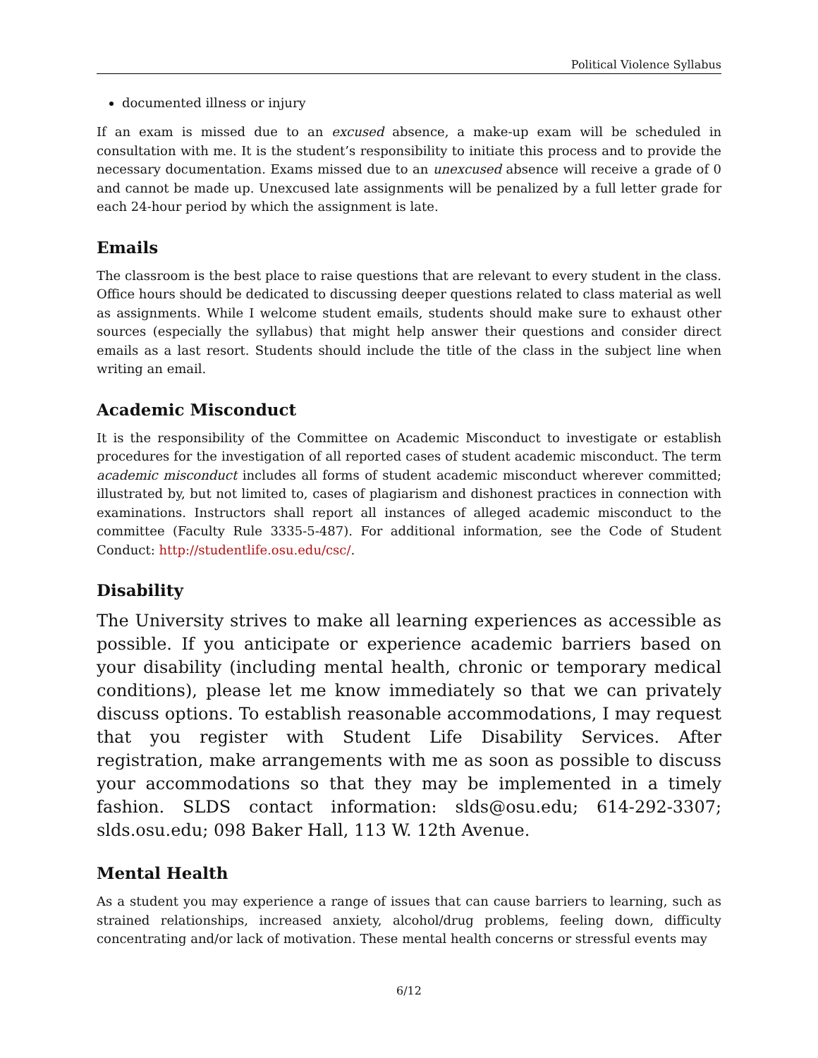Political Violence Syllabus
documented illness or injury
If an exam is missed due to an excused absence, a make-up exam will be scheduled in consultation with me. It is the student’s responsibility to initiate this process and to provide the necessary documentation. Exams missed due to an unexcused absence will receive a grade of 0 and cannot be made up. Unexcused late assignments will be penalized by a full letter grade for each 24-hour period by which the assignment is late.
Emails
The classroom is the best place to raise questions that are relevant to every student in the class. Office hours should be dedicated to discussing deeper questions related to class material as well as assignments. While I welcome student emails, students should make sure to exhaust other sources (especially the syllabus) that might help answer their questions and consider direct emails as a last resort. Students should include the title of the class in the subject line when writing an email.
Academic Misconduct
It is the responsibility of the Committee on Academic Misconduct to investigate or establish procedures for the investigation of all reported cases of student academic misconduct. The term academic misconduct includes all forms of student academic misconduct wherever committed; illustrated by, but not limited to, cases of plagiarism and dishonest practices in connection with examinations. Instructors shall report all instances of alleged academic misconduct to the committee (Faculty Rule 3335-5-487). For additional information, see the Code of Student Conduct: http://studentlife.osu.edu/csc/.
Disability
The University strives to make all learning experiences as accessible as possible. If you anticipate or experience academic barriers based on your disability (including mental health, chronic or temporary medical conditions), please let me know immediately so that we can privately discuss options. To establish reasonable accommodations, I may request that you register with Student Life Disability Services. After registration, make arrangements with me as soon as possible to discuss your accommodations so that they may be implemented in a timely fashion. SLDS contact information: slds@osu.edu; 614-292-3307; slds.osu.edu; 098 Baker Hall, 113 W. 12th Avenue.
Mental Health
As a student you may experience a range of issues that can cause barriers to learning, such as strained relationships, increased anxiety, alcohol/drug problems, feeling down, difficulty concentrating and/or lack of motivation. These mental health concerns or stressful events may
6/12